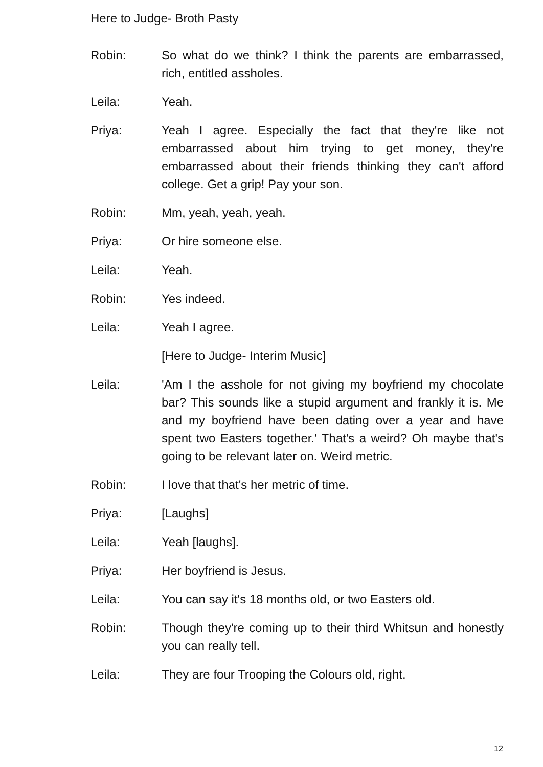Here to Judge- Broth Pasty
Robin: So what do we think? I think the parents are embarrassed, rich, entitled assholes.
Leila: Yeah.
Priya: Yeah I agree. Especially the fact that they're like not embarrassed about him trying to get money, they're embarrassed about their friends thinking they can't afford college. Get a grip! Pay your son.
Robin: Mm, yeah, yeah, yeah.
Priya: Or hire someone else.
Leila: Yeah.
Robin: Yes indeed.
Leila: Yeah I agree.
[Here to Judge- Interim Music]
Leila: 'Am I the asshole for not giving my boyfriend my chocolate bar? This sounds like a stupid argument and frankly it is. Me and my boyfriend have been dating over a year and have spent two Easters together.' That's a weird? Oh maybe that's going to be relevant later on. Weird metric.
Robin: I love that that's her metric of time.
Priya: [Laughs]
Leila: Yeah [laughs].
Priya: Her boyfriend is Jesus.
Leila: You can say it's 18 months old, or two Easters old.
Robin: Though they're coming up to their third Whitsun and honestly you can really tell.
Leila: They are four Trooping the Colours old, right.
12